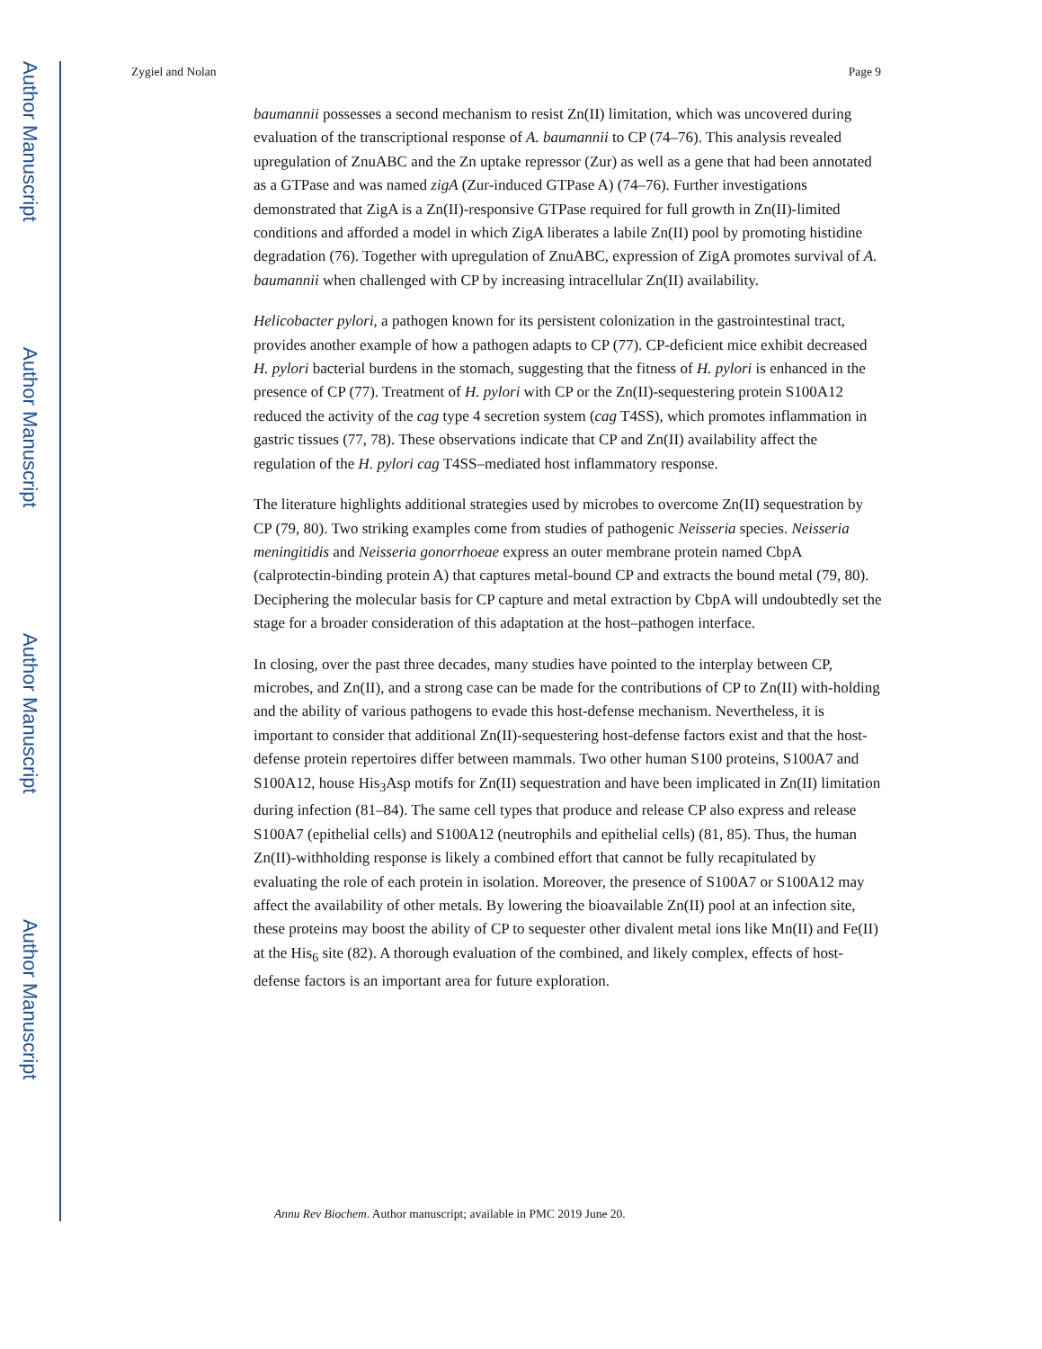Author Manuscript
Author Manuscript
Author Manuscript
Author Manuscript
Zygiel and Nolan Page 9
baumannii possesses a second mechanism to resist Zn(II) limitation, which was uncovered during evaluation of the transcriptional response of A. baumannii to CP (74–76). This analysis revealed upregulation of ZnuABC and the Zn uptake repressor (Zur) as well as a gene that had been annotated as a GTPase and was named zigA (Zur-induced GTPase A) (74–76). Further investigations demonstrated that ZigA is a Zn(II)-responsive GTPase required for full growth in Zn(II)-limited conditions and afforded a model in which ZigA liberates a labile Zn(II) pool by promoting histidine degradation (76). Together with upregulation of ZnuABC, expression of ZigA promotes survival of A. baumannii when challenged with CP by increasing intracellular Zn(II) availability.
Helicobacter pylori, a pathogen known for its persistent colonization in the gastrointestinal tract, provides another example of how a pathogen adapts to CP (77). CP-deficient mice exhibit decreased H. pylori bacterial burdens in the stomach, suggesting that the fitness of H. pylori is enhanced in the presence of CP (77). Treatment of H. pylori with CP or the Zn(II)-sequestering protein S100A12 reduced the activity of the cag type 4 secretion system (cag T4SS), which promotes inflammation in gastric tissues (77, 78). These observations indicate that CP and Zn(II) availability affect the regulation of the H. pylori cag T4SS–mediated host inflammatory response.
The literature highlights additional strategies used by microbes to overcome Zn(II) sequestration by CP (79, 80). Two striking examples come from studies of pathogenic Neisseria species. Neisseria meningitidis and Neisseria gonorrhoeae express an outer membrane protein named CbpA (calprotectin-binding protein A) that captures metal-bound CP and extracts the bound metal (79, 80). Deciphering the molecular basis for CP capture and metal extraction by CbpA will undoubtedly set the stage for a broader consideration of this adaptation at the host–pathogen interface.
In closing, over the past three decades, many studies have pointed to the interplay between CP, microbes, and Zn(II), and a strong case can be made for the contributions of CP to Zn(II) with-holding and the ability of various pathogens to evade this host-defense mechanism. Nevertheless, it is important to consider that additional Zn(II)-sequestering host-defense factors exist and that the host-defense protein repertoires differ between mammals. Two other human S100 proteins, S100A7 and S100A12, house His<sub>3</sub>Asp motifs for Zn(II) sequestration and have been implicated in Zn(II) limitation during infection (81–84). The same cell types that produce and release CP also express and release S100A7 (epithelial cells) and S100A12 (neutrophils and epithelial cells) (81, 85). Thus, the human Zn(II)-withholding response is likely a combined effort that cannot be fully recapitulated by evaluating the role of each protein in isolation. Moreover, the presence of S100A7 or S100A12 may affect the availability of other metals. By lowering the bioavailable Zn(II) pool at an infection site, these proteins may boost the ability of CP to sequester other divalent metal ions like Mn(II) and Fe(II) at the His<sub>6</sub> site (82). A thorough evaluation of the combined, and likely complex, effects of host-defense factors is an important area for future exploration.
Annu Rev Biochem. Author manuscript; available in PMC 2019 June 20.